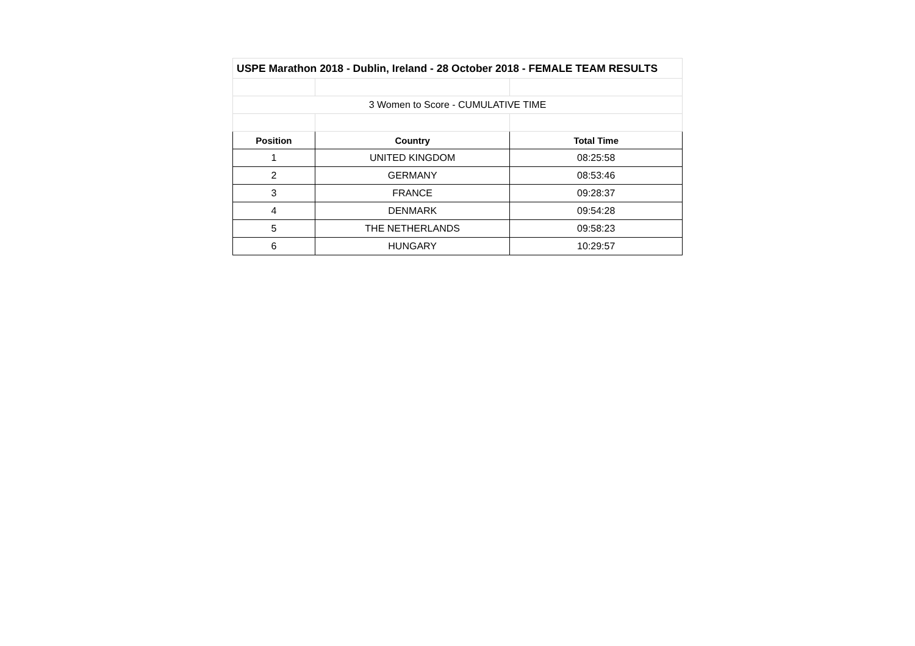| USPE Marathon 2018 - Dublin, Ireland - 28 October 2018 - FEMALE TEAM RESULTS | | |
| 3 Women to Score - CUMULATIVE TIME | | |
| Position | Country | Total Time |
| 1 | UNITED KINGDOM | 08:25:58 |
| 2 | GERMANY | 08:53:46 |
| 3 | FRANCE | 09:28:37 |
| 4 | DENMARK | 09:54:28 |
| 5 | THE NETHERLANDS | 09:58:23 |
| 6 | HUNGARY | 10:29:57 |